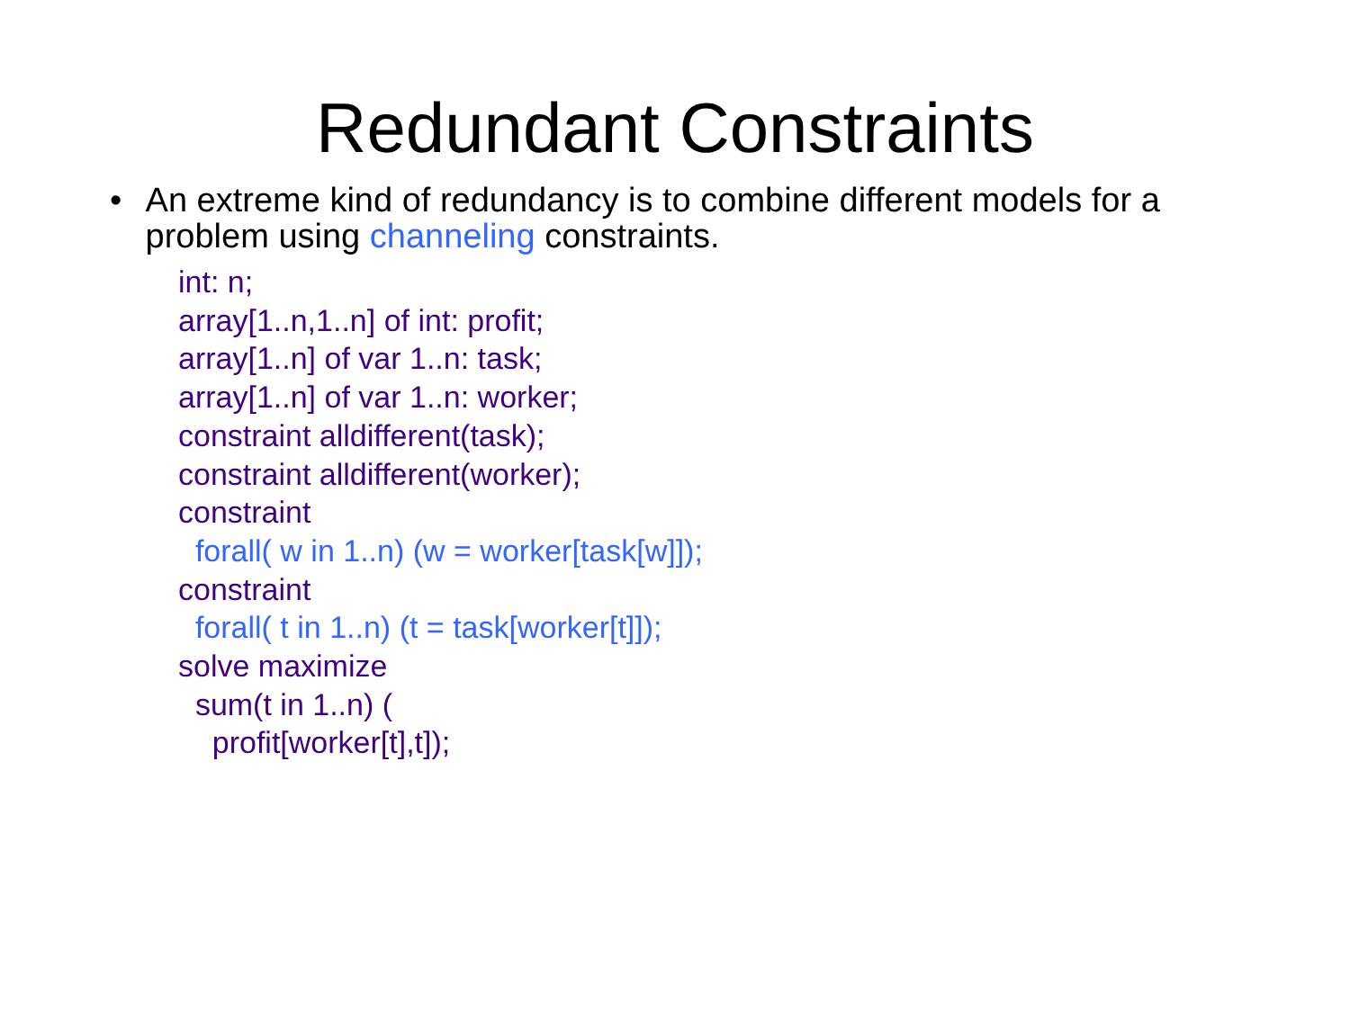Redundant Constraints
• An extreme kind of redundancy is to combine different models for a problem using channeling constraints.
int: n;
array[1..n,1..n] of int: profit;
array[1..n] of var 1..n: task;
array[1..n] of var 1..n: worker;
constraint alldifferent(task);
constraint alldifferent(worker);
constraint
forall( w in 1..n) (w = worker[task[w]]);
constraint
forall( t in 1..n) (t = task[worker[t]]);
solve maximize
sum(t in 1..n) (
profit[worker[t],t]);